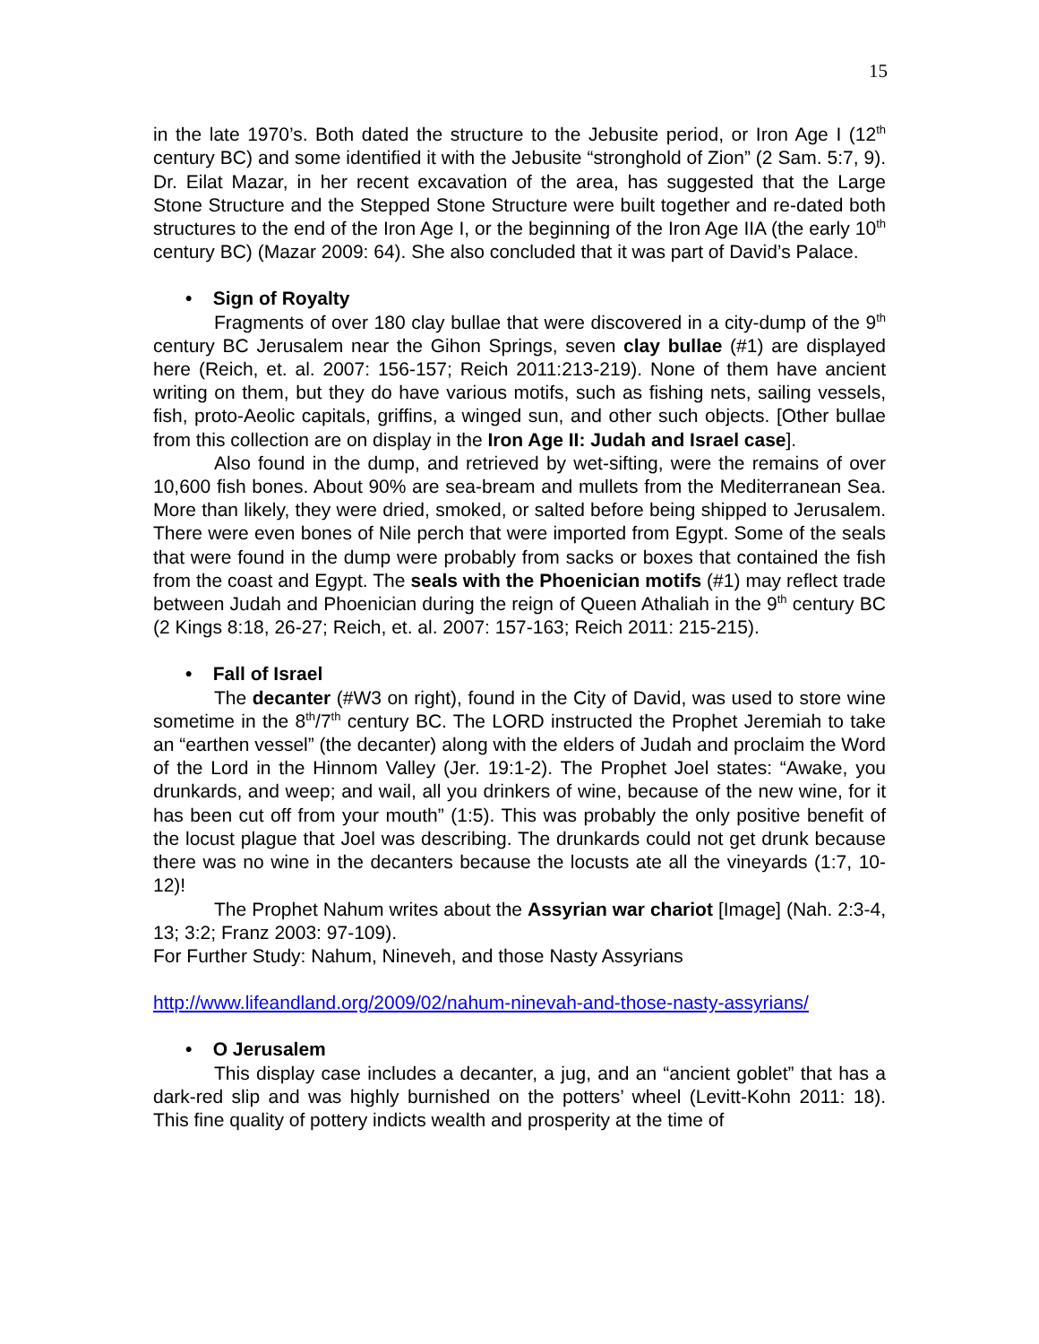15
in the late 1970’s. Both dated the structure to the Jebusite period, or Iron Age I (12<sup>th</sup> century BC) and some identified it with the Jebusite “stronghold of Zion” (2 Sam. 5:7, 9). Dr. Eilat Mazar, in her recent excavation of the area, has suggested that the Large Stone Structure and the Stepped Stone Structure were built together and re-dated both structures to the end of the Iron Age I, or the beginning of the Iron Age IIA (the early 10<sup>th</sup> century BC) (Mazar 2009: 64). She also concluded that it was part of David’s Palace.
• Sign of Royalty
Fragments of over 180 clay bullae that were discovered in a city-dump of the 9<sup>th</sup> century BC Jerusalem near the Gihon Springs, seven clay bullae (#1) are displayed here (Reich, et. al. 2007: 156-157; Reich 2011:213-219). None of them have ancient writing on them, but they do have various motifs, such as fishing nets, sailing vessels, fish, proto-Aeolic capitals, griffins, a winged sun, and other such objects. [Other bullae from this collection are on display in the Iron Age II: Judah and Israel case].
Also found in the dump, and retrieved by wet-sifting, were the remains of over 10,600 fish bones. About 90% are sea-bream and mullets from the Mediterranean Sea. More than likely, they were dried, smoked, or salted before being shipped to Jerusalem. There were even bones of Nile perch that were imported from Egypt. Some of the seals that were found in the dump were probably from sacks or boxes that contained the fish from the coast and Egypt. The seals with the Phoenician motifs (#1) may reflect trade between Judah and Phoenician during the reign of Queen Athaliah in the 9<sup>th</sup> century BC (2 Kings 8:18, 26-27; Reich, et. al. 2007: 157-163; Reich 2011: 215-215).
• Fall of Israel
The decanter (#W3 on right), found in the City of David, was used to store wine sometime in the 8<sup>th</sup>/7<sup>th</sup> century BC. The LORD instructed the Prophet Jeremiah to take an “earthen vessel” (the decanter) along with the elders of Judah and proclaim the Word of the Lord in the Hinnom Valley (Jer. 19:1-2). The Prophet Joel states: “Awake, you drunkards, and weep; and wail, all you drinkers of wine, because of the new wine, for it has been cut off from your mouth” (1:5). This was probably the only positive benefit of the locust plague that Joel was describing. The drunkards could not get drunk because there was no wine in the decanters because the locusts ate all the vineyards (1:7, 10-12)!
The Prophet Nahum writes about the Assyrian war chariot [Image] (Nah. 2:3-4, 13; 3:2; Franz 2003: 97-109).
For Further Study: Nahum, Nineveh, and those Nasty Assyrians
http://www.lifeandland.org/2009/02/nahum-ninevah-and-those-nasty-assyrians/
• O Jerusalem
This display case includes a decanter, a jug, and an “ancient goblet” that has a dark-red slip and was highly burnished on the potters’ wheel (Levitt-Kohn 2011: 18). This fine quality of pottery indicts wealth and prosperity at the time of